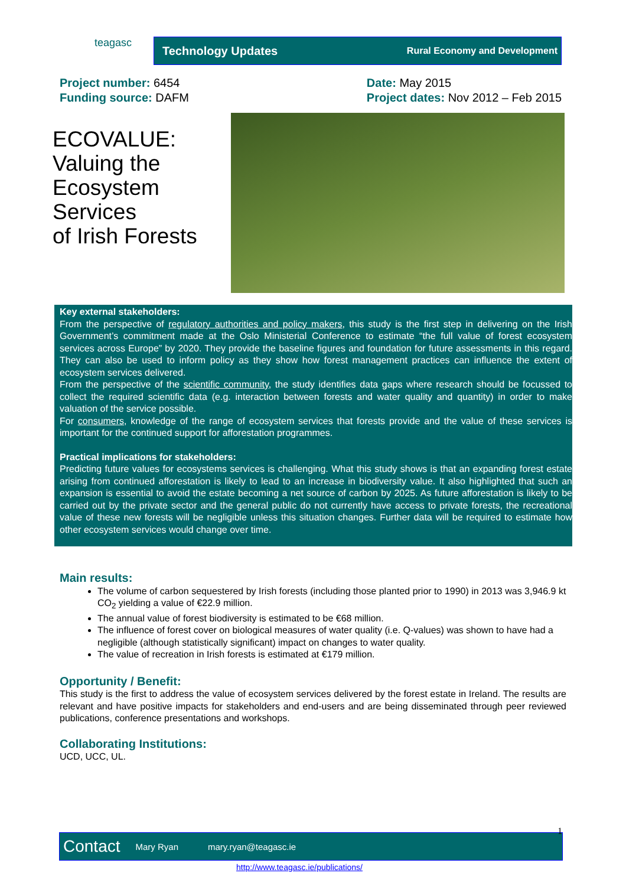teagasc
Technology Updates Rural Economy and Development
Project number: 6454
Funding source: DAFM
Date: May 2015
Project dates: Nov 2012 – Feb 2015
ECOVALUE:
Valuing the
Ecosystem
Services
of Irish Forests
Key external stakeholders:
From the perspective of regulatory authorities and policy makers, this study is the first step in delivering on the Irish Government’s commitment made at the Oslo Ministerial Conference to estimate “the full value of forest ecosystem services across Europe” by 2020. They provide the baseline figures and foundation for future assessments in this regard. They can also be used to inform policy as they show how forest management practices can influence the extent of ecosystem services delivered.
From the perspective of the scientific community, the study identifies data gaps where research should be focussed to collect the required scientific data (e.g. interaction between forests and water quality and quantity) in order to make valuation of the service possible.
For consumers, knowledge of the range of ecosystem services that forests provide and the value of these services is important for the continued support for afforestation programmes.
Practical implications for stakeholders:
Predicting future values for ecosystems services is challenging. What this study shows is that an expanding forest estate arising from continued afforestation is likely to lead to an increase in biodiversity value. It also highlighted that such an expansion is essential to avoid the estate becoming a net source of carbon by 2025. As future afforestation is likely to be carried out by the private sector and the general public do not currently have access to private forests, the recreational value of these new forests will be negligible unless this situation changes. Further data will be required to estimate how other ecosystem services would change over time.
Main results:
The volume of carbon sequestered by Irish forests (including those planted prior to 1990) in 2013 was 3,946.9 kt CO<sub>2</sub> yielding a value of €22.9 million.
The annual value of forest biodiversity is estimated to be €68 million.
The influence of forest cover on biological measures of water quality (i.e. Q-values) was shown to have had a negligible (although statistically significant) impact on changes to water quality.
The value of recreation in Irish forests is estimated at €179 million.
Opportunity / Benefit:
This study is the first to address the value of ecosystem services delivered by the forest estate in Ireland. The results are relevant and have positive impacts for stakeholders and end-users and are being disseminated through peer reviewed publications, conference presentations and workshops.
Collaborating Institutions:
UCD, UCC, UL.
Contact Mary Ryan mary.ryan@teagasc.ie 1
http://www.teagasc.ie/publications/